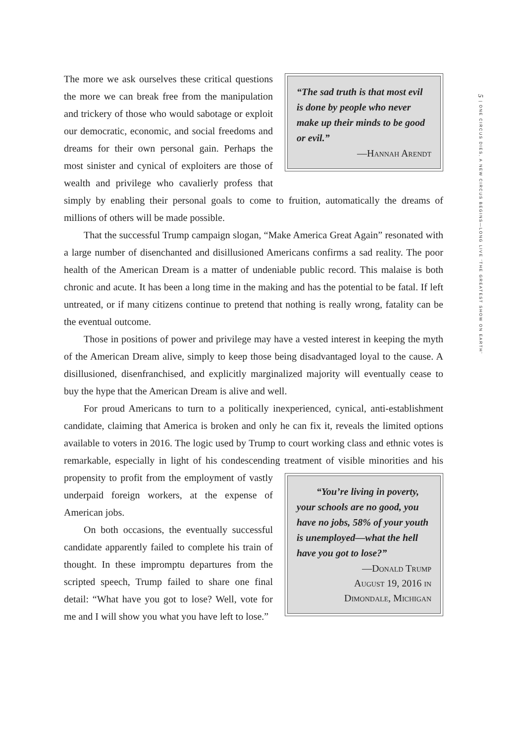“The sad truth is that most evil is done by people who never make up their minds to be good or evil.”
—Hannah Arendt
The more we ask ourselves these critical questions the more we can break free from the manipulation and trickery of those who would sabotage or exploit our democratic, economic, and social freedoms and dreams for their own personal gain. Perhaps the most sinister and cynical of exploiters are those of wealth and privilege who cavalierly profess that simply by enabling their personal goals to come to fruition, automatically the dreams of millions of others will be made possible.
That the successful Trump campaign slogan, “Make America Great Again” resonated with a large number of disenchanted and disillusioned Americans confirms a sad reality. The poor health of the American Dream is a matter of undeniable public record. This malaise is both chronic and acute. It has been a long time in the making and has the potential to be fatal. If left untreated, or if many citizens continue to pretend that nothing is really wrong, fatality can be the eventual outcome.
Those in positions of power and privilege may have a vested interest in keeping the myth of the American Dream alive, simply to keep those being disadvantaged loyal to the cause. A disillusioned, disenfranchised, and explicitly marginalized majority will eventually cease to buy the hype that the American Dream is alive and well.
For proud Americans to turn to a politically inexperienced, cynical, anti-establishment candidate, claiming that America is broken and only he can fix it, reveals the limited options available to voters in 2016. The logic used by Trump to court working class and ethnic votes is remarkable, especially in light of his condescending treatment of visible minorities and his propensity to profit from
“You’re living in poverty, your schools are no good, you have no jobs, 58% of your youth is unemployed—what the hell have you got to lose?”
—Donald Trump
August 19, 2016 in
Dimondale, Michigan
the employment of vastly underpaid foreign workers, at the expense of American jobs.
On both occasions, the eventually successful candidate apparently failed to complete his train of thought. In these impromptu departures from the scripted speech, Trump failed to share one final detail: “What have you got to lose? Well, vote for me and I will show you what you have left to lose.”
5 | ONE CIRCUS DIES, A NEW CIRCUS BEGINS—LONG LIVE ‘THE GREATEST SHOW ON EARTH’